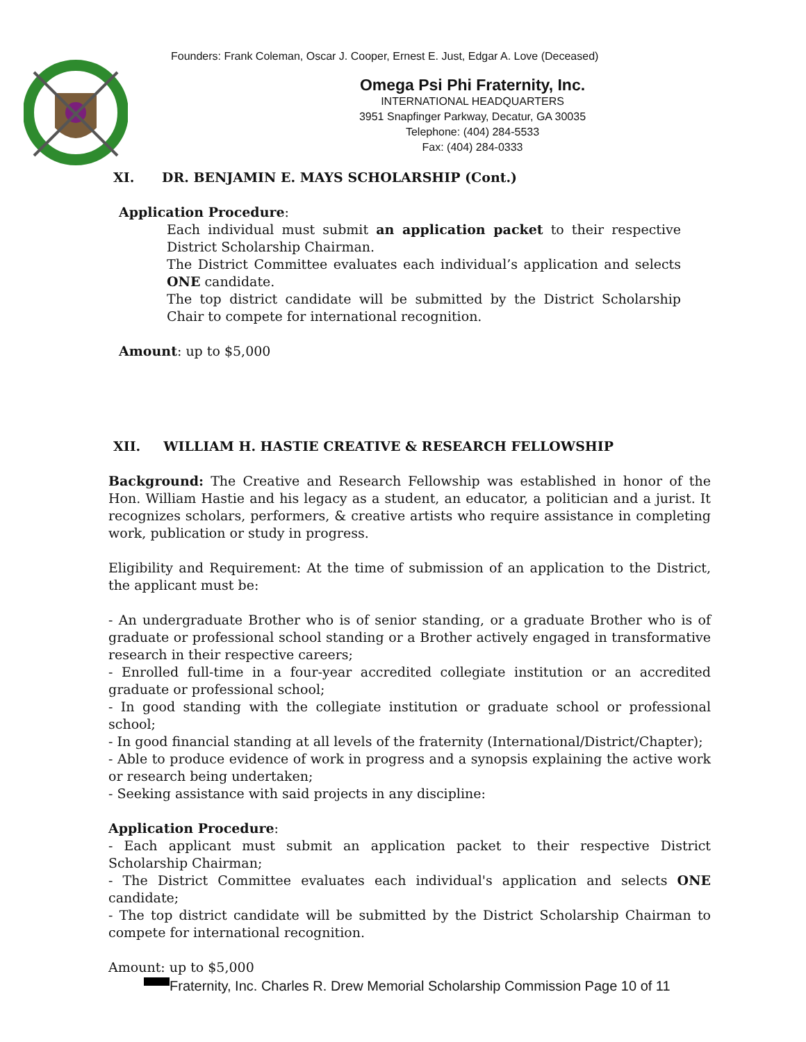Founders: Frank Coleman, Oscar J. Cooper, Ernest E. Just, Edgar A. Love (Deceased)
Omega Psi Phi Fraternity, Inc.
INTERNATIONAL HEADQUARTERS
3951 Snapfinger Parkway, Decatur, GA 30035
Telephone: (404) 284-5533
Fax: (404) 284-0333
XI. DR. BENJAMIN E. MAYS SCHOLARSHIP (Cont.)
Application Procedure:
Each individual must submit an application packet to their respective District Scholarship Chairman.
The District Committee evaluates each individual’s application and selects ONE candidate.
The top district candidate will be submitted by the District Scholarship Chair to compete for international recognition.
Amount: up to $5,000
XII. WILLIAM H. HASTIE CREATIVE & RESEARCH FELLOWSHIP
Background: The Creative and Research Fellowship was established in honor of the Hon. William Hastie and his legacy as a student, an educator, a politician and a jurist. It recognizes scholars, performers, & creative artists who require assistance in completing work, publication or study in progress.
Eligibility and Requirement: At the time of submission of an application to the District, the applicant must be:
- An undergraduate Brother who is of senior standing, or a graduate Brother who is of graduate or professional school standing or a Brother actively engaged in transformative research in their respective careers;
- Enrolled full-time in a four-year accredited collegiate institution or an accredited graduate or professional school;
- In good standing with the collegiate institution or graduate school or professional school;
- In good financial standing at all levels of the fraternity (International/District/Chapter);
- Able to produce evidence of work in progress and a synopsis explaining the active work or research being undertaken;
- Seeking assistance with said projects in any discipline:
Application Procedure:
- Each applicant must submit an application packet to their respective District Scholarship Chairman;
- The District Committee evaluates each individual's application and selects ONE candidate;
- The top district candidate will be submitted by the District Scholarship Chairman to compete for international recognition.
Amount: up to $5,000
Fraternity, Inc. Charles R. Drew Memorial Scholarship Commission Page 10 of 11